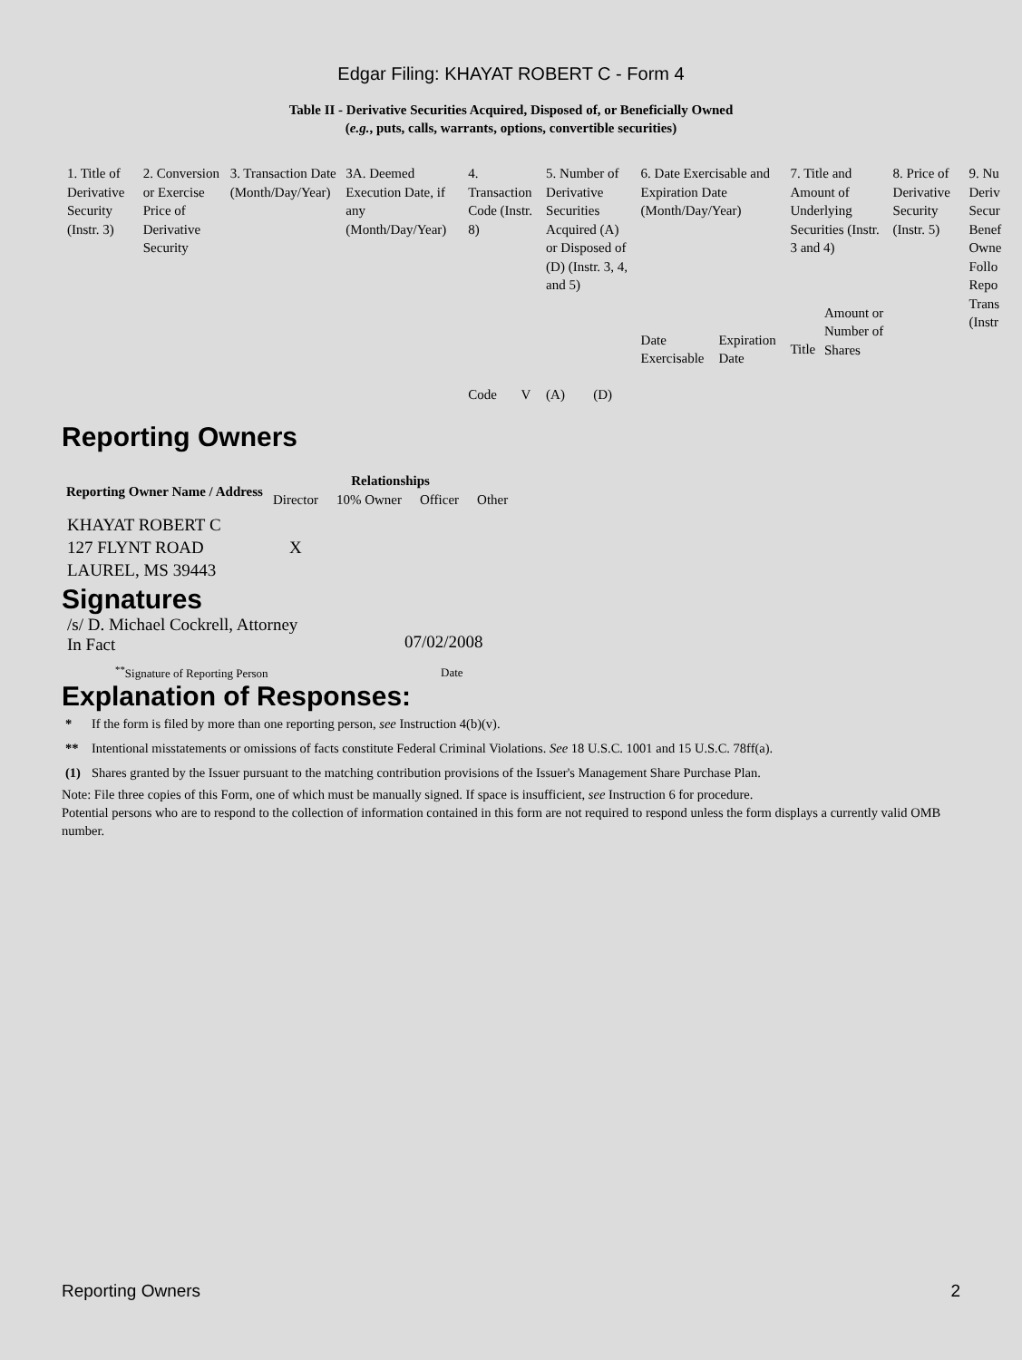Edgar Filing: KHAYAT ROBERT C - Form 4
Table II - Derivative Securities Acquired, Disposed of, or Beneficially Owned
(e.g., puts, calls, warrants, options, convertible securities)
| 1. Title of Derivative Security (Instr. 3) | 2. Conversion or Exercise Price of Derivative Security | 3. Transaction Date (Month/Day/Year) | 3A. Deemed Execution Date, if any (Month/Day/Year) | 4. Transaction Code (Instr. 8) | | 5. Number of Derivative Securities Acquired (A) or Disposed of (D) (Instr. 3, 4, and 5) | | 6. Date Exercisable and Expiration Date (Month/Day/Year) | | 7. Title and Amount of Underlying Securities (Instr. 3 and 4) | | 8. Price of Derivative Security (Instr. 5) | 9. Nu Deriv Secur Benef Owne Follo Repo Trans (Instr |
| | | | | Code | V | (A) | (D) | Date Exercisable | Expiration Date | Title | Amount or Number of Shares | | |
Reporting Owners
| Reporting Owner Name / Address | Relationships | | | |
| --- | --- | --- | --- | --- |
| | Director | 10% Owner | Officer | Other |
| KHAYAT ROBERT C 127 FLYNT ROAD LAUREL, MS 39443 | X | | | |
Signatures
| /s/ D. Michael Cockrell, Attorney In Fact | 07/02/2008 |
| <sup>**</sup> Signature of Reporting Person | Date |
Explanation of Responses:
| * | If the form is filed by more than one reporting person, see Instruction 4(b)(v). |
| ** | Intentional misstatements or omissions of facts constitute Federal Criminal Violations. See 18 U.S.C. 1001 and 15 U.S.C. 78ff(a). |
| (1) | Shares granted by the Issuer pursuant to the matching contribution provisions of the Issuer's Management Share Purchase Plan. |
Note: File three copies of this Form, one of which must be manually signed. If space is insufficient, see Instruction 6 for procedure.
Potential persons who are to respond to the collection of information contained in this form are not required to respond unless the form displays a currently valid OMB number.
Reporting Owners 2